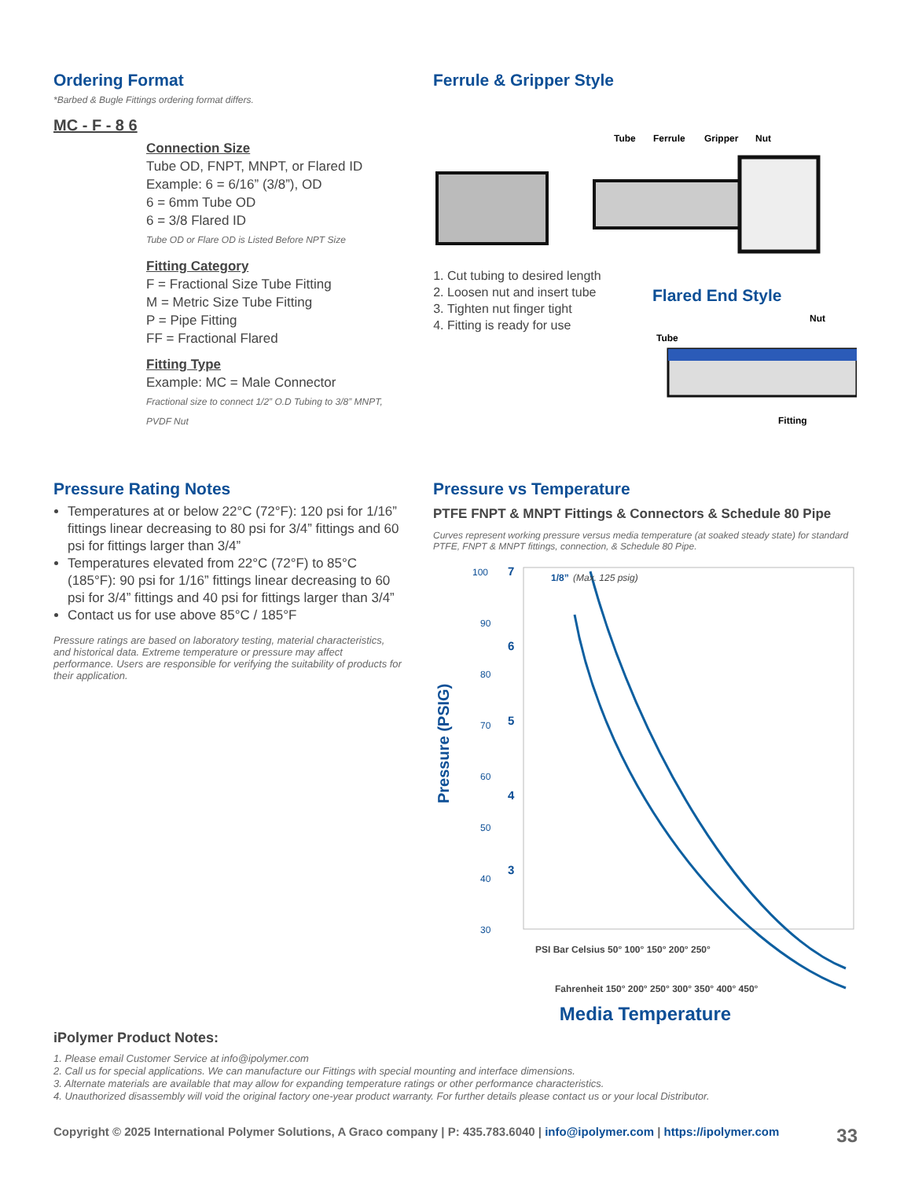Ordering Format
*Barbed & Bugle Fittings ordering format differs.
MC - F - 8 6
Connection Size
Tube OD, FNPT, MNPT, or Flared ID
Example: 6 = 6/16” (3/8”), OD
6 = 6mm Tube OD
6 = 3/8 Flared ID
Tube OD or Flare OD is Listed Before NPT Size
Fitting Category
F = Fractional Size Tube Fitting
M = Metric Size Tube Fitting
P = Pipe Fitting
FF = Fractional Flared
Fitting Type
Example: MC = Male Connector
Fractional size to connect 1/2” O.D Tubing to 3/8” MNPT, PVDF Nut
Ferrule & Gripper Style
Tube
Ferrule
Gripper
Nut
1. Cut tubing to desired length
2. Loosen nut and insert tube
3. Tighten nut finger tight
4. Fitting is ready for use
Flared End Style
Nut
Tube
Fitting
Pressure Rating Notes
Temperatures at or below 22°C (72°F): 120 psi for 1/16” fittings linear decreasing to 80 psi for 3/4” fittings and 60 psi for fittings larger than 3/4”
Temperatures elevated from 22°C (72°F) to 85°C (185°F): 90 psi for 1/16” fittings linear decreasing to 60 psi for 3/4” fittings and 40 psi for fittings larger than 3/4”
Contact us for use above 85°C / 185°F
Pressure ratings are based on laboratory testing, material characteristics, and historical data. Extreme temperature or pressure may affect performance. Users are responsible for verifying the suitability of products for their application.
Pressure vs Temperature
PTFE FNPT & MNPT Fittings & Connectors & Schedule 80 Pipe
Curves represent working pressure versus media temperature (at soaked steady state) for standard PTFE, FNPT & MNPT fittings, connection, & Schedule 80 Pipe.
Pressure (PSIG)
100
90
80
70
60
50
40
30
7
6
5
4
3
1/8”
(Max. 125 psig)
PSI Bar Celsius 50° 100° 150° 200° 250°
Fahrenheit 150° 200° 250° 300° 350° 400° 450°
Media Temperature
iPolymer Product Notes:
1. Please email Customer Service at info@ipolymer.com
2. Call us for special applications. We can manufacture our Fittings with special mounting and interface dimensions.
3. Alternate materials are available that may allow for expanding temperature ratings or other performance characteristics.
4. Unauthorized disassembly will void the original factory one-year product warranty. For further details please contact us or your local Distributor.
Copyright © 2025 International Polymer Solutions, A Graco company | P: 435.783.6040 | info@ipolymer.com | https://ipolymer.com 33